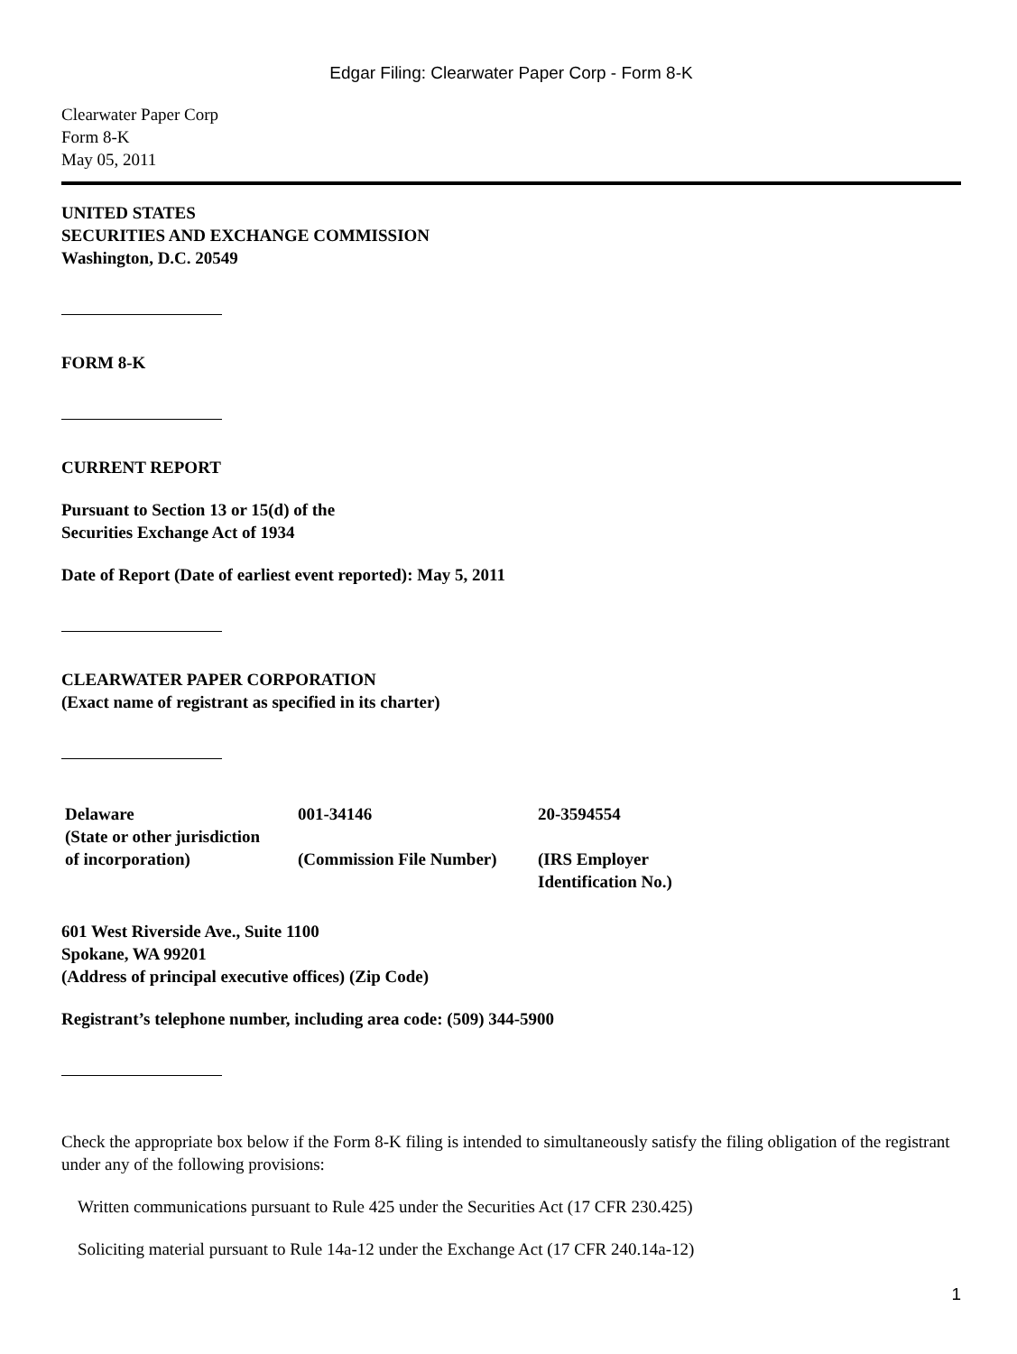Edgar Filing: Clearwater Paper Corp - Form 8-K
Clearwater Paper Corp
Form 8-K
May 05, 2011
UNITED STATES
SECURITIES AND EXCHANGE COMMISSION
Washington, D.C. 20549
FORM 8-K
CURRENT REPORT
Pursuant to Section 13 or 15(d) of the
Securities Exchange Act of 1934
Date of Report (Date of earliest event reported): May 5, 2011
CLEARWATER PAPER CORPORATION
(Exact name of registrant as specified in its charter)
| Delaware | 001-34146 | 20-3594554 |
| (State or other jurisdiction of incorporation) | (Commission File Number) | (IRS Employer Identification No.) |
601 West Riverside Ave., Suite 1100
Spokane, WA 99201
(Address of principal executive offices) (Zip Code)
Registrant’s telephone number, including area code: (509) 344-5900
Check the appropriate box below if the Form 8-K filing is intended to simultaneously satisfy the filing obligation of the registrant under any of the following provisions:
Written communications pursuant to Rule 425 under the Securities Act (17 CFR 230.425)
Soliciting material pursuant to Rule 14a-12 under the Exchange Act (17 CFR 240.14a-12)
1